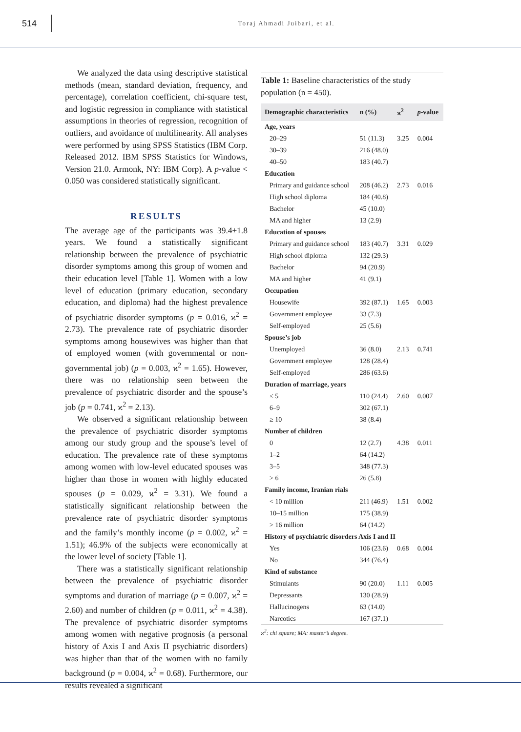514
Toraj Ahmadi Juibari, et al.
We analyzed the data using descriptive statistical methods (mean, standard deviation, frequency, and percentage), correlation coefficient, chi-square test, and logistic regression in compliance with statistical assumptions in theories of regression, recognition of outliers, and avoidance of multilinearity. All analyses were performed by using SPSS Statistics (IBM Corp. Released 2012. IBM SPSS Statistics for Windows, Version 21.0. Armonk, NY: IBM Corp). A p-value < 0.050 was considered statistically significant.
RESULTS
The average age of the participants was 39.4±1.8 years. We found a statistically significant relationship between the prevalence of psychiatric disorder symptoms among this group of women and their education level [Table 1]. Women with a low level of education (primary education, secondary education, and diploma) had the highest prevalence of psychiatric disorder symptoms (p = 0.016, ϰ<sup>2</sup> = 2.73). The prevalence rate of psychiatric disorder symptoms among housewives was higher than that of employed women (with governmental or non-governmental job) (p = 0.003, ϰ<sup>2</sup> = 1.65). However, there was no relationship seen between the prevalence of psychiatric disorder and the spouse’s job (p = 0.741, ϰ<sup>2</sup> = 2.13).
We observed a significant relationship between the prevalence of psychiatric disorder symptoms among our study group and the spouse’s level of education. The prevalence rate of these symptoms among women with low-level educated spouses was higher than those in women with highly educated spouses (p = 0.029, ϰ<sup>2</sup> = 3.31). We found a statistically significant relationship between the prevalence rate of psychiatric disorder symptoms and the family’s monthly income (p = 0.002, ϰ<sup>2</sup> = 1.51); 46.9% of the subjects were economically at the lower level of society [Table 1].
There was a statistically significant relationship between the prevalence of psychiatric disorder symptoms and duration of marriage (p = 0.007, ϰ<sup>2</sup> = 2.60) and number of children (p = 0.011, ϰ<sup>2</sup> = 4.38). The prevalence of psychiatric disorder symptoms among women with negative prognosis (a personal history of Axis I and Axis II psychiatric disorders) was higher than that of the women with no family background (p = 0.004, ϰ<sup>2</sup> = 0.68). Furthermore, our results revealed a significant
Table 1: Baseline characteristics of the study population (n = 450).
| Demographic characteristics | n (%) | ϰ<sup>2</sup> | p -value |
| --- | --- | --- | --- |
| Age, years | | | |
| 20–29 | 51 (11.3) | 3.25 | 0.004 |
| 30–39 | 216 (48.0) | | |
| 40–50 | 183 (40.7) | | |
| Education | | | |
| Primary and guidance school | 208 (46.2) | 2.73 | 0.016 |
| High school diploma | 184 (40.8) | | |
| Bachelor | 45 (10.0) | | |
| MA and higher | 13 (2.9) | | |
| Education of spouses | | | |
| Primary and guidance school | 183 (40.7) | 3.31 | 0.029 |
| High school diploma | 132 (29.3) | | |
| Bachelor | 94 (20.9) | | |
| MA and higher | 41 (9.1) | | |
| Occupation | | | |
| Housewife | 392 (87.1) | 1.65 | 0.003 |
| Government employee | 33 (7.3) | | |
| Self-employed | 25 (5.6) | | |
| Spouse’s job | | | |
| Unemployed | 36 (8.0) | 2.13 | 0.741 |
| Government employee | 128 (28.4) | | |
| Self-employed | 286 (63.6) | | |
| Duration of marriage, years | | | |
| ≤ 5 | 110 (24.4) | 2.60 | 0.007 |
| 6–9 | 302 (67.1) | | |
| ≥ 10 | 38 (8.4) | | |
| Number of children | | | |
| 0 | 12 (2.7) | 4.38 | 0.011 |
| 1–2 | 64 (14.2) | | |
| 3–5 | 348 (77.3) | | |
| > 6 | 26 (5.8) | | |
| Family income, Iranian rials | | | |
| < 10 million | 211 (46.9) | 1.51 | 0.002 |
| 10–15 million | 175 (38.9) | | |
| > 16 million | 64 (14.2) | | |
| History of psychiatric disorders Axis I and II | | | |
| Yes | 106 (23.6) | 0.68 | 0.004 |
| No | 344 (76.4) | | |
| Kind of substance | | | |
| Stimulants | 90 (20.0) | 1.11 | 0.005 |
| Depressants | 130 (28.9) | | |
| Hallucinogens | 63 (14.0) | | |
| Narcotics | 167 (37.1) | | |
ϰ<sup>2</sup>: chi square; MA: master’s degree.